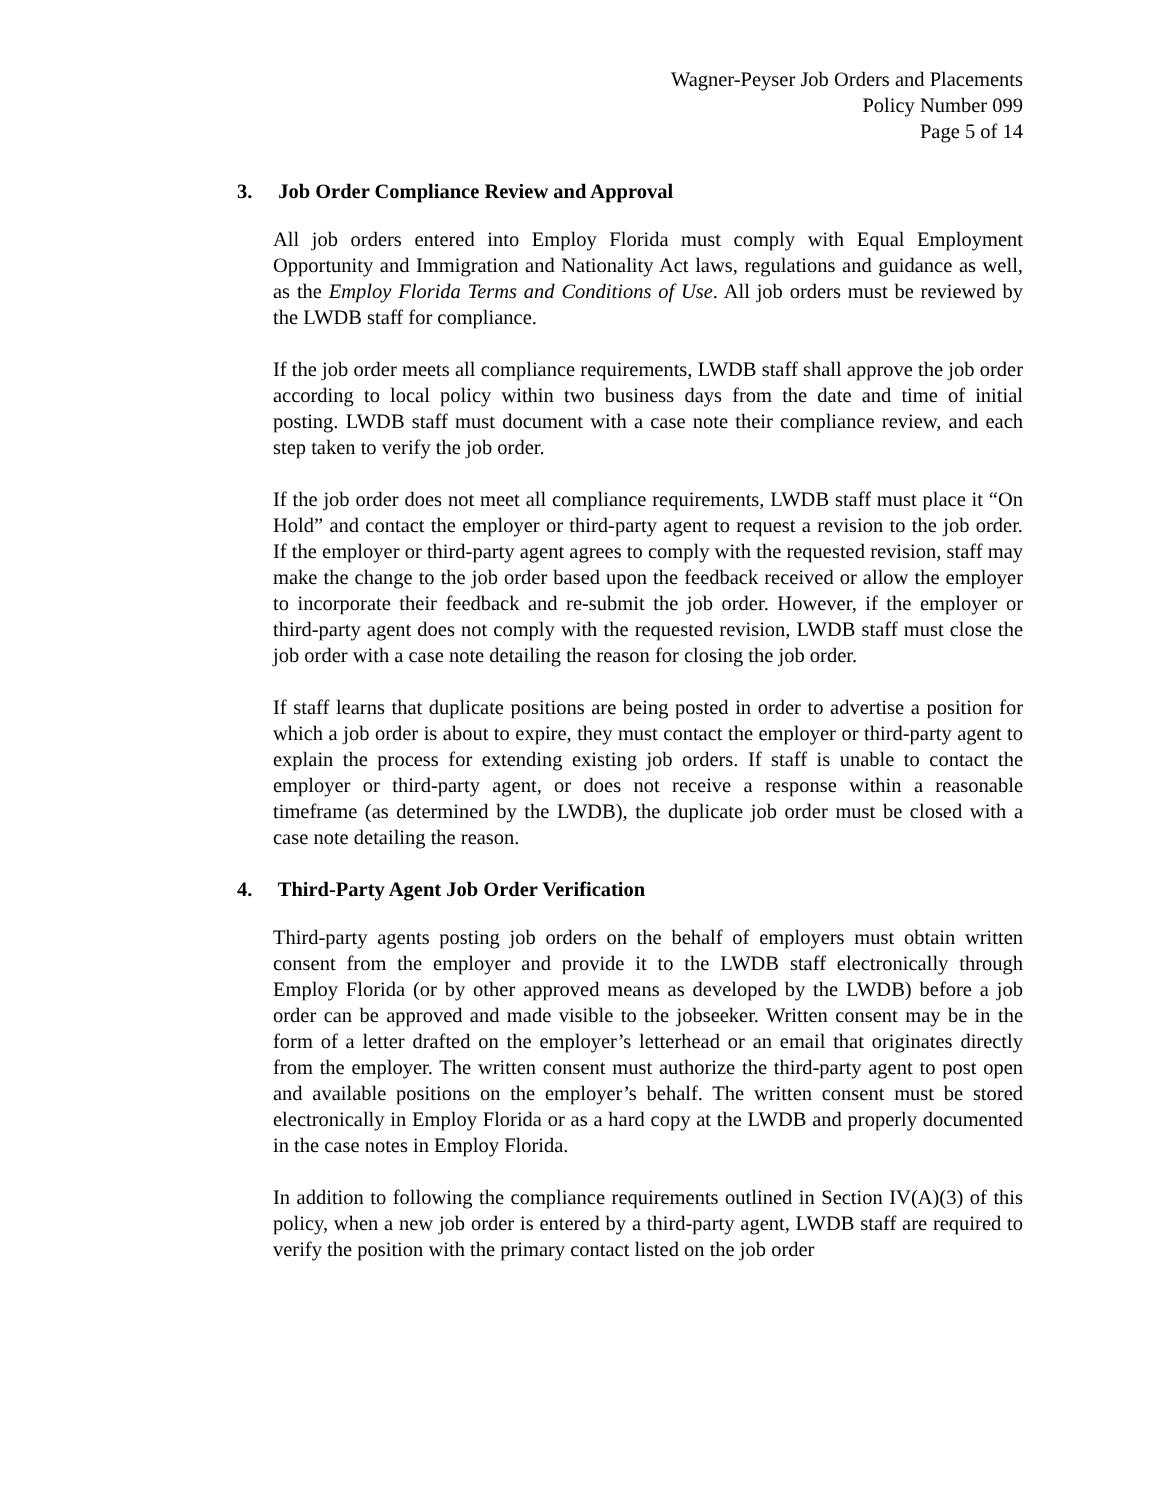Wagner-Peyser Job Orders and Placements
Policy Number 099
Page 5 of 14
3. Job Order Compliance Review and Approval
All job orders entered into Employ Florida must comply with Equal Employment Opportunity and Immigration and Nationality Act laws, regulations and guidance as well, as the Employ Florida Terms and Conditions of Use. All job orders must be reviewed by the LWDB staff for compliance.
If the job order meets all compliance requirements, LWDB staff shall approve the job order according to local policy within two business days from the date and time of initial posting. LWDB staff must document with a case note their compliance review, and each step taken to verify the job order.
If the job order does not meet all compliance requirements, LWDB staff must place it “On Hold” and contact the employer or third-party agent to request a revision to the job order. If the employer or third-party agent agrees to comply with the requested revision, staff may make the change to the job order based upon the feedback received or allow the employer to incorporate their feedback and re-submit the job order. However, if the employer or third-party agent does not comply with the requested revision, LWDB staff must close the job order with a case note detailing the reason for closing the job order.
If staff learns that duplicate positions are being posted in order to advertise a position for which a job order is about to expire, they must contact the employer or third-party agent to explain the process for extending existing job orders. If staff is unable to contact the employer or third-party agent, or does not receive a response within a reasonable timeframe (as determined by the LWDB), the duplicate job order must be closed with a case note detailing the reason.
4. Third-Party Agent Job Order Verification
Third-party agents posting job orders on the behalf of employers must obtain written consent from the employer and provide it to the LWDB staff electronically through Employ Florida (or by other approved means as developed by the LWDB) before a job order can be approved and made visible to the jobseeker. Written consent may be in the form of a letter drafted on the employer’s letterhead or an email that originates directly from the employer. The written consent must authorize the third-party agent to post open and available positions on the employer’s behalf. The written consent must be stored electronically in Employ Florida or as a hard copy at the LWDB and properly documented in the case notes in Employ Florida.
In addition to following the compliance requirements outlined in Section IV(A)(3) of this policy, when a new job order is entered by a third-party agent, LWDB staff are required to verify the position with the primary contact listed on the job order